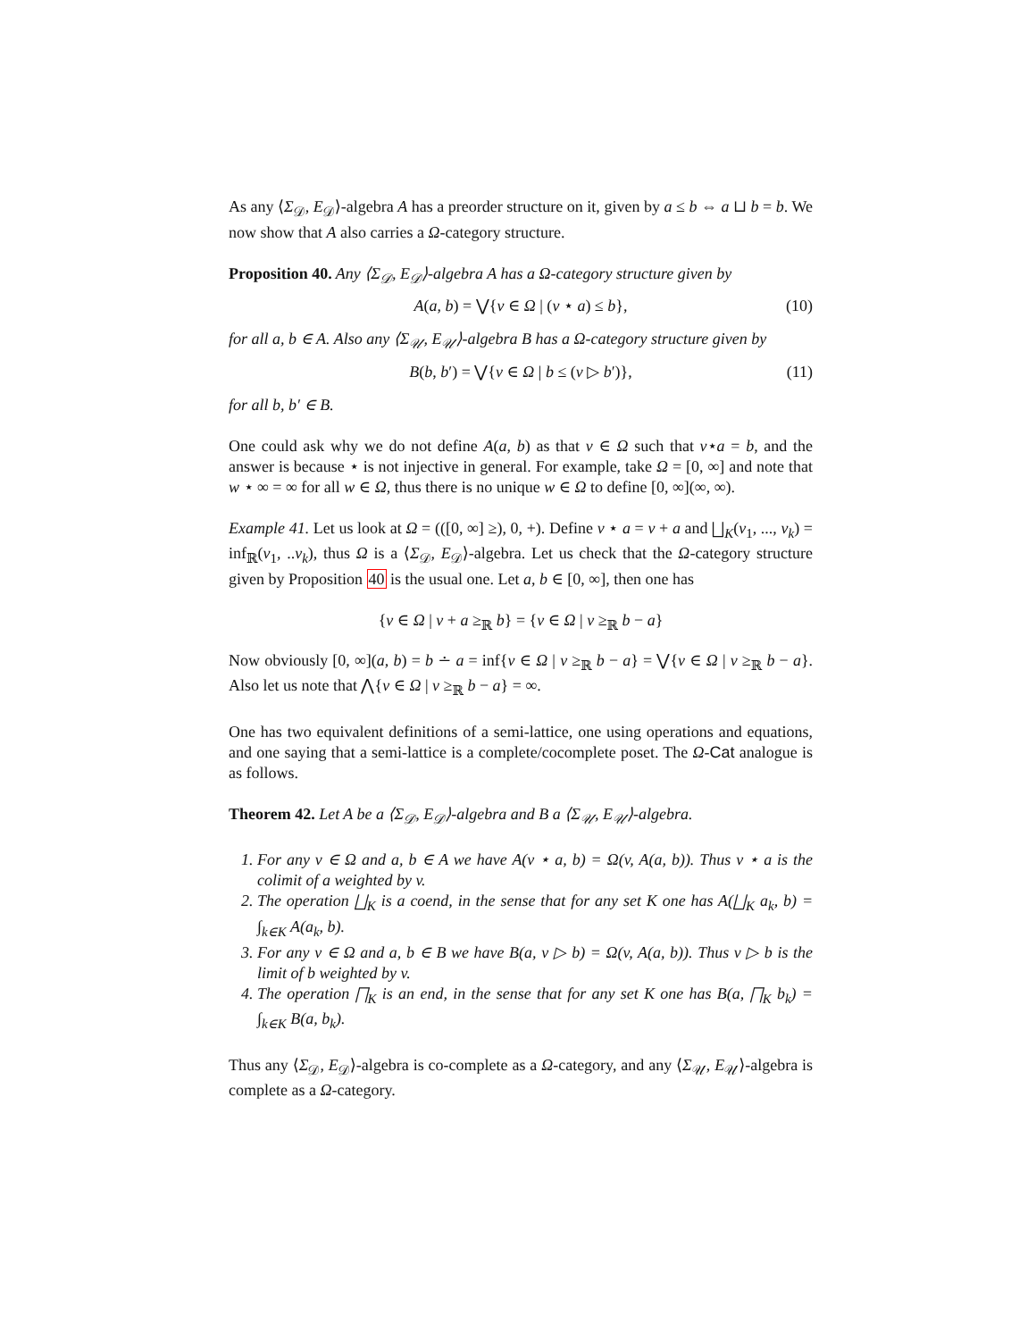As any ⟨Σ<sub>𝒟</sub>, E<sub>𝒟</sub>⟩-algebra A has a preorder structure on it, given by a ≤ b ⇔ a ⊔ b = b. We now show that A also carries a Ω-category structure.
Proposition 40. Any ⟨Σ<sub>𝒟</sub>, E<sub>𝒟</sub>⟩-algebra A has a Ω-category structure given by
A(a, b) = ⋁{v ∈ Ω | (v ⋆ a) ≤ b}, (10)
for all a, b ∈ A. Also any ⟨Σ<sub>𝒰</sub>, E<sub>𝒰</sub>⟩-algebra B has a Ω-category structure given by
B(b, b′) = ⋁{v ∈ Ω | b ≤ (v ▷ b′)}, (11)
for all b, b′ ∈ B.
One could ask why we do not define A(a, b) as that v ∈ Ω such that v⋆a = b, and the answer is because ⋆ is not injective in general. For example, take Ω = [0, ∞] and note that w ⋆ ∞ = ∞ for all w ∈ Ω, thus there is no unique w ∈ Ω to define [0, ∞](∞, ∞).
Example 41. Let us look at Ω = (([0, ∞] ≥), 0, +). Define v ⋆ a = v + a and ⨆<sub>K</sub>(v<sub>1</sub>, ..., v<sub>k</sub>) = inf<sub>ℝ</sub>(v<sub>1</sub>, ..v<sub>k</sub>), thus Ω is a ⟨Σ<sub>𝒟</sub>, E<sub>𝒟</sub>⟩-algebra. Let us check that the Ω-category structure given by Proposition 40 is the usual one. Let a, b ∈ [0, ∞], then one has
{v ∈ Ω | v + a ≥<sub>ℝ</sub> b} = {v ∈ Ω | v ≥<sub>ℝ</sub> b − a}
Now obviously [0, ∞](a, b) = b ∸ a = inf{v ∈ Ω | v ≥<sub>ℝ</sub> b − a} = ⋁{v ∈ Ω | v ≥<sub>ℝ</sub> b − a}. Also let us note that ⋀{v ∈ Ω | v ≥<sub>ℝ</sub> b − a} = ∞.
One has two equivalent definitions of a semi-lattice, one using operations and equations, and one saying that a semi-lattice is a complete/cocomplete poset. The Ω-Cat analogue is as follows.
Theorem 42. Let A be a ⟨Σ<sub>𝒟</sub>, E<sub>𝒟</sub>⟩-algebra and B a ⟨Σ<sub>𝒰</sub>, E<sub>𝒰</sub>⟩-algebra.
1. For any v ∈ Ω and a, b ∈ A we have A(v ⋆ a, b) = Ω(v, A(a, b)). Thus v ⋆ a is the colimit of a weighted by v.
2. The operation ⨆<sub>K</sub> is a coend, in the sense that for any set K one has A(⨆<sub>K</sub> a<sub>k</sub>, b) = ∫<sub>k∈K</sub> A(a<sub>k</sub>, b).
3. For any v ∈ Ω and a, b ∈ B we have B(a, v ▷ b) = Ω(v, A(a, b)). Thus v ▷ b is the limit of b weighted by v.
4. The operation ⨅<sub>K</sub> is an end, in the sense that for any set K one has B(a, ⨅<sub>K</sub> b<sub>k</sub>) = ∫<sub>k∈K</sub> B(a, b<sub>k</sub>).
Thus any ⟨Σ<sub>𝒟</sub>, E<sub>𝒟</sub>⟩-algebra is co-complete as a Ω-category, and any ⟨Σ<sub>𝒰</sub>, E<sub>𝒰</sub>⟩-algebra is complete as a Ω-category.